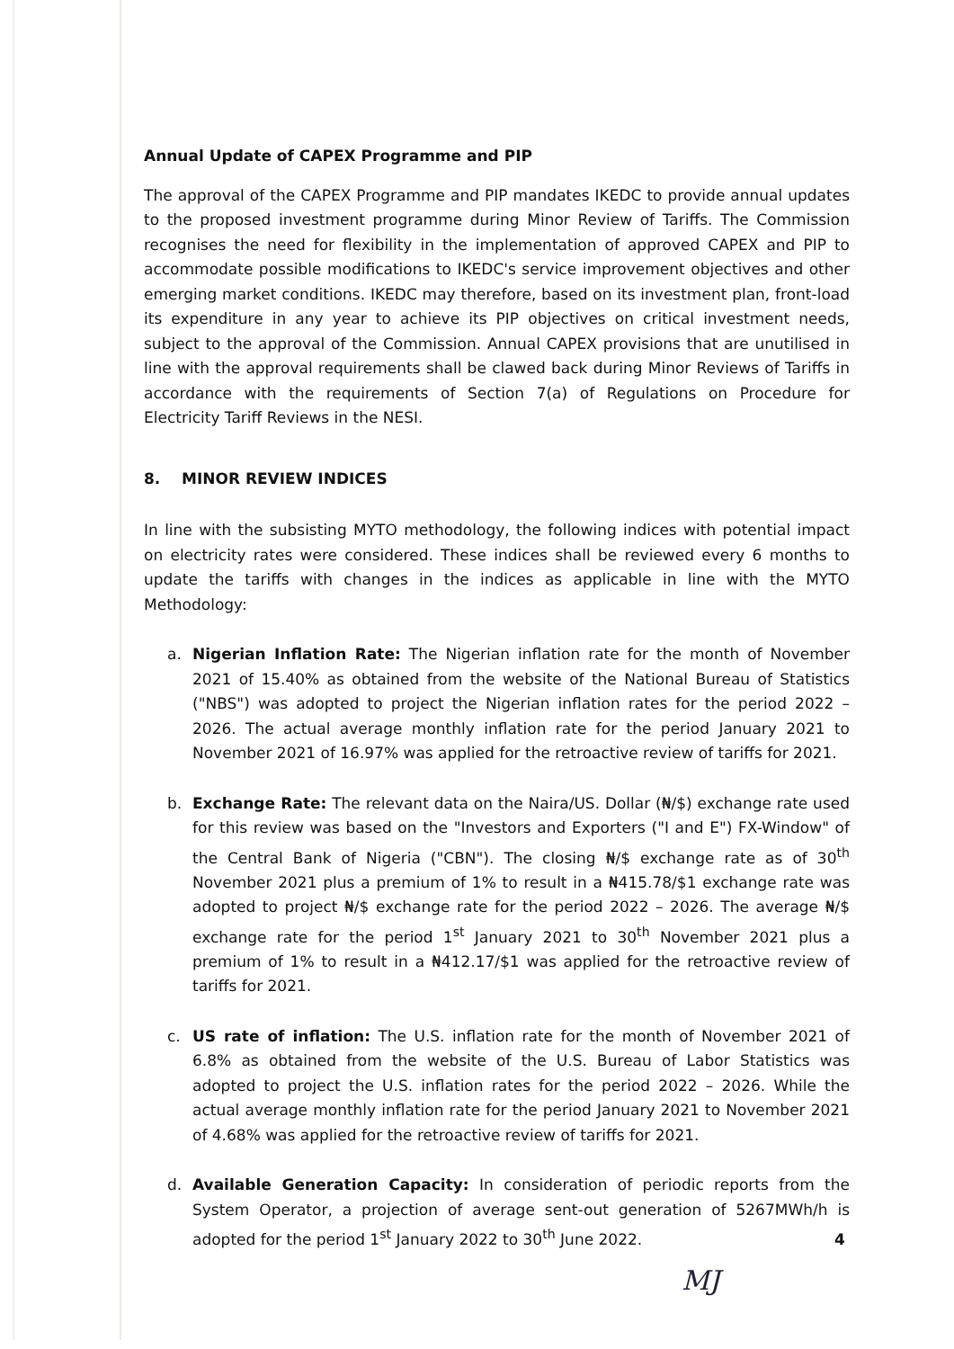Annual Update of CAPEX Programme and PIP
The approval of the CAPEX Programme and PIP mandates IKEDC to provide annual updates to the proposed investment programme during Minor Review of Tariffs. The Commission recognises the need for flexibility in the implementation of approved CAPEX and PIP to accommodate possible modifications to IKEDC's service improvement objectives and other emerging market conditions. IKEDC may therefore, based on its investment plan, front-load its expenditure in any year to achieve its PIP objectives on critical investment needs, subject to the approval of the Commission. Annual CAPEX provisions that are unutilised in line with the approval requirements shall be clawed back during Minor Reviews of Tariffs in accordance with the requirements of Section 7(a) of Regulations on Procedure for Electricity Tariff Reviews in the NESI.
8. MINOR REVIEW INDICES
In line with the subsisting MYTO methodology, the following indices with potential impact on electricity rates were considered. These indices shall be reviewed every 6 months to update the tariffs with changes in the indices as applicable in line with the MYTO Methodology:
a. Nigerian Inflation Rate: The Nigerian inflation rate for the month of November 2021 of 15.40% as obtained from the website of the National Bureau of Statistics ("NBS") was adopted to project the Nigerian inflation rates for the period 2022 – 2026. The actual average monthly inflation rate for the period January 2021 to November 2021 of 16.97% was applied for the retroactive review of tariffs for 2021.
b. Exchange Rate: The relevant data on the Naira/US. Dollar (₦/$) exchange rate used for this review was based on the "Investors and Exporters ("I and E") FX-Window" of the Central Bank of Nigeria ("CBN"). The closing ₦/$ exchange rate as of 30<sup>th</sup> November 2021 plus a premium of 1% to result in a ₦415.78/$1 exchange rate was adopted to project ₦/$ exchange rate for the period 2022 – 2026. The average ₦/$ exchange rate for the period 1<sup>st</sup> January 2021 to 30<sup>th</sup> November 2021 plus a premium of 1% to result in a ₦412.17/$1 was applied for the retroactive review of tariffs for 2021.
c. US rate of inflation: The U.S. inflation rate for the month of November 2021 of 6.8% as obtained from the website of the U.S. Bureau of Labor Statistics was adopted to project the U.S. inflation rates for the period 2022 – 2026. While the actual average monthly inflation rate for the period January 2021 to November 2021 of 4.68% was applied for the retroactive review of tariffs for 2021.
d. Available Generation Capacity: In consideration of periodic reports from the System Operator, a projection of average sent-out generation of 5267MWh/h is adopted for the period 1<sup>st</sup> January 2022 to 30<sup>th</sup> June 2022.
4
MJ